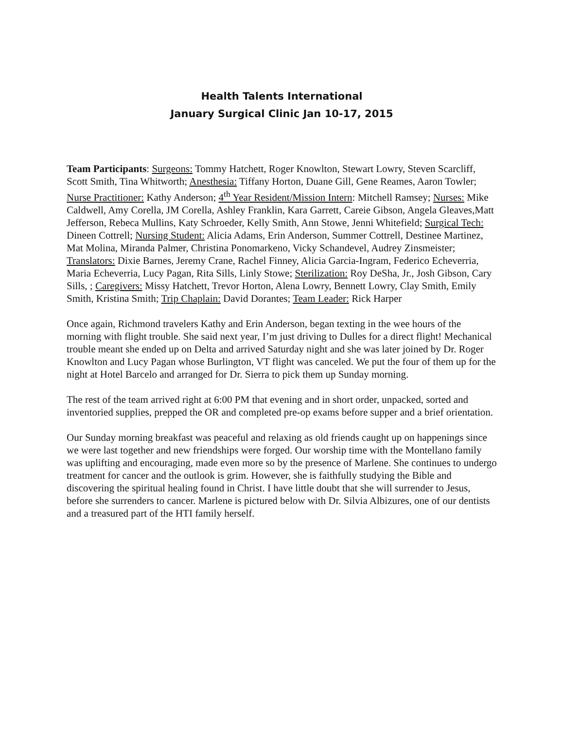Health Talents International
January Surgical Clinic Jan 10-17, 2015
Team Participants: Surgeons: Tommy Hatchett, Roger Knowlton, Stewart Lowry, Steven Scarcliff, Scott Smith, Tina Whitworth; Anesthesia: Tiffany Horton, Duane Gill, Gene Reames, Aaron Towler; Nurse Practitioner: Kathy Anderson; 4<sup>th</sup> Year Resident/Mission Intern: Mitchell Ramsey; Nurses: Mike Caldwell, Amy Corella, JM Corella, Ashley Franklin, Kara Garrett, Careie Gibson, Angela Gleaves,Matt Jefferson, Rebeca Mullins, Katy Schroeder, Kelly Smith, Ann Stowe, Jenni Whitefield; Surgical Tech: Dineen Cottrell; Nursing Student: Alicia Adams, Erin Anderson, Summer Cottrell, Destinee Martinez, Mat Molina, Miranda Palmer, Christina Ponomarkeno, Vicky Schandevel, Audrey Zinsmeister; Translators: Dixie Barnes, Jeremy Crane, Rachel Finney, Alicia Garcia-Ingram, Federico Echeverria, Maria Echeverria, Lucy Pagan, Rita Sills, Linly Stowe; Sterilization: Roy DeSha, Jr., Josh Gibson, Cary Sills, ; Caregivers: Missy Hatchett, Trevor Horton, Alena Lowry, Bennett Lowry, Clay Smith, Emily Smith, Kristina Smith; Trip Chaplain: David Dorantes; Team Leader: Rick Harper
Once again, Richmond travelers Kathy and Erin Anderson, began texting in the wee hours of the morning with flight trouble. She said next year, I’m just driving to Dulles for a direct flight! Mechanical trouble meant she ended up on Delta and arrived Saturday night and she was later joined by Dr. Roger Knowlton and Lucy Pagan whose Burlington, VT flight was canceled. We put the four of them up for the night at Hotel Barcelo and arranged for Dr. Sierra to pick them up Sunday morning.
The rest of the team arrived right at 6:00 PM that evening and in short order, unpacked, sorted and inventoried supplies, prepped the OR and completed pre-op exams before supper and a brief orientation.
Our Sunday morning breakfast was peaceful and relaxing as old friends caught up on happenings since we were last together and new friendships were forged. Our worship time with the Montellano family was uplifting and encouraging, made even more so by the presence of Marlene. She continues to undergo treatment for cancer and the outlook is grim. However, she is faithfully studying the Bible and discovering the spiritual healing found in Christ. I have little doubt that she will surrender to Jesus, before she surrenders to cancer. Marlene is pictured below with Dr. Silvia Albizures, one of our dentists and a treasured part of the HTI family herself.